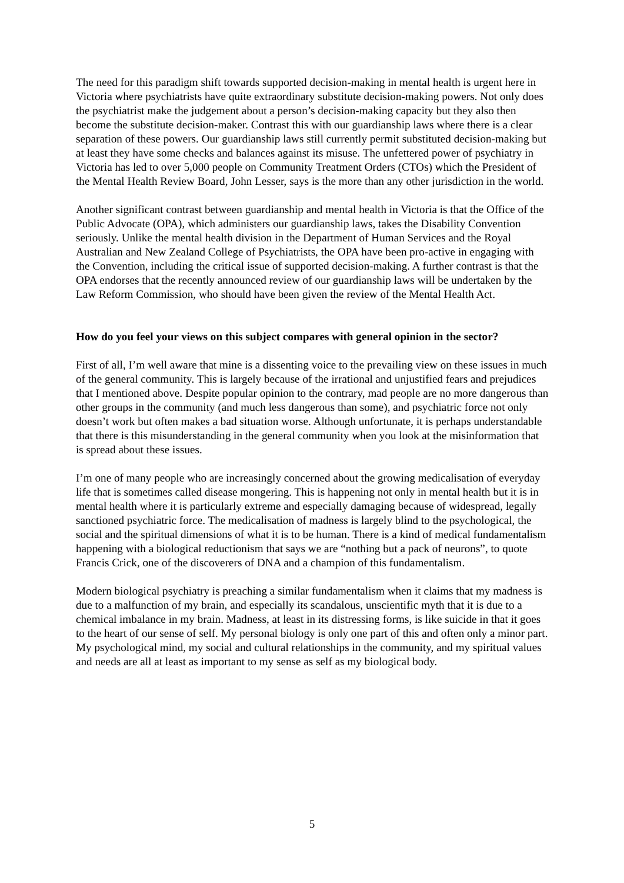The need for this paradigm shift towards supported decision-making in mental health is urgent here in Victoria where psychiatrists have quite extraordinary substitute decision-making powers. Not only does the psychiatrist make the judgement about a person’s decision-making capacity but they also then become the substitute decision-maker. Contrast this with our guardianship laws where there is a clear separation of these powers. Our guardianship laws still currently permit substituted decision-making but at least they have some checks and balances against its misuse. The unfettered power of psychiatry in Victoria has led to over 5,000 people on Community Treatment Orders (CTOs) which the President of the Mental Health Review Board, John Lesser, says is the more than any other jurisdiction in the world.
Another significant contrast between guardianship and mental health in Victoria is that the Office of the Public Advocate (OPA), which administers our guardianship laws, takes the Disability Convention seriously. Unlike the mental health division in the Department of Human Services and the Royal Australian and New Zealand College of Psychiatrists, the OPA have been pro-active in engaging with the Convention, including the critical issue of supported decision-making. A further contrast is that the OPA endorses that the recently announced review of our guardianship laws will be undertaken by the Law Reform Commission, who should have been given the review of the Mental Health Act.
How do you feel your views on this subject compares with general opinion in the sector?
First of all, I’m well aware that mine is a dissenting voice to the prevailing view on these issues in much of the general community. This is largely because of the irrational and unjustified fears and prejudices that I mentioned above. Despite popular opinion to the contrary, mad people are no more dangerous than other groups in the community (and much less dangerous than some), and psychiatric force not only doesn’t work but often makes a bad situation worse. Although unfortunate, it is perhaps understandable that there is this misunderstanding in the general community when you look at the misinformation that is spread about these issues.
I’m one of many people who are increasingly concerned about the growing medicalisation of everyday life that is sometimes called disease mongering. This is happening not only in mental health but it is in mental health where it is particularly extreme and especially damaging because of widespread, legally sanctioned psychiatric force. The medicalisation of madness is largely blind to the psychological, the social and the spiritual dimensions of what it is to be human. There is a kind of medical fundamentalism happening with a biological reductionism that says we are “nothing but a pack of neurons”, to quote Francis Crick, one of the discoverers of DNA and a champion of this fundamentalism.
Modern biological psychiatry is preaching a similar fundamentalism when it claims that my madness is due to a malfunction of my brain, and especially its scandalous, unscientific myth that it is due to a chemical imbalance in my brain. Madness, at least in its distressing forms, is like suicide in that it goes to the heart of our sense of self. My personal biology is only one part of this and often only a minor part. My psychological mind, my social and cultural relationships in the community, and my spiritual values and needs are all at least as important to my sense as self as my biological body.
5